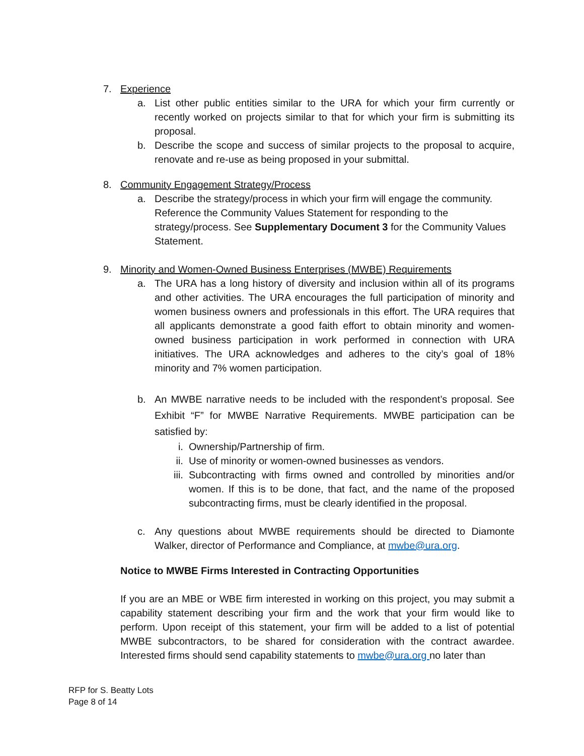7. Experience
a. List other public entities similar to the URA for which your firm currently or recently worked on projects similar to that for which your firm is submitting its proposal.
b. Describe the scope and success of similar projects to the proposal to acquire, renovate and re-use as being proposed in your submittal.
8. Community Engagement Strategy/Process
a. Describe the strategy/process in which your firm will engage the community. Reference the Community Values Statement for responding to the strategy/process. See Supplementary Document 3 for the Community Values Statement.
9. Minority and Women-Owned Business Enterprises (MWBE) Requirements
a. The URA has a long history of diversity and inclusion within all of its programs and other activities. The URA encourages the full participation of minority and women business owners and professionals in this effort. The URA requires that all applicants demonstrate a good faith effort to obtain minority and women-owned business participation in work performed in connection with URA initiatives. The URA acknowledges and adheres to the city’s goal of 18% minority and 7% women participation.
b. An MWBE narrative needs to be included with the respondent’s proposal. See Exhibit “F” for MWBE Narrative Requirements. MWBE participation can be satisfied by:
i. Ownership/Partnership of firm.
ii. Use of minority or women-owned businesses as vendors.
iii. Subcontracting with firms owned and controlled by minorities and/or women. If this is to be done, that fact, and the name of the proposed subcontracting firms, must be clearly identified in the proposal.
c. Any questions about MWBE requirements should be directed to Diamonte Walker, director of Performance and Compliance, at mwbe@ura.org.
Notice to MWBE Firms Interested in Contracting Opportunities
If you are an MBE or WBE firm interested in working on this project, you may submit a capability statement describing your firm and the work that your firm would like to perform. Upon receipt of this statement, your firm will be added to a list of potential MWBE subcontractors, to be shared for consideration with the contract awardee. Interested firms should send capability statements to mwbe@ura.org no later than
RFP for S. Beatty Lots
Page 8 of 14